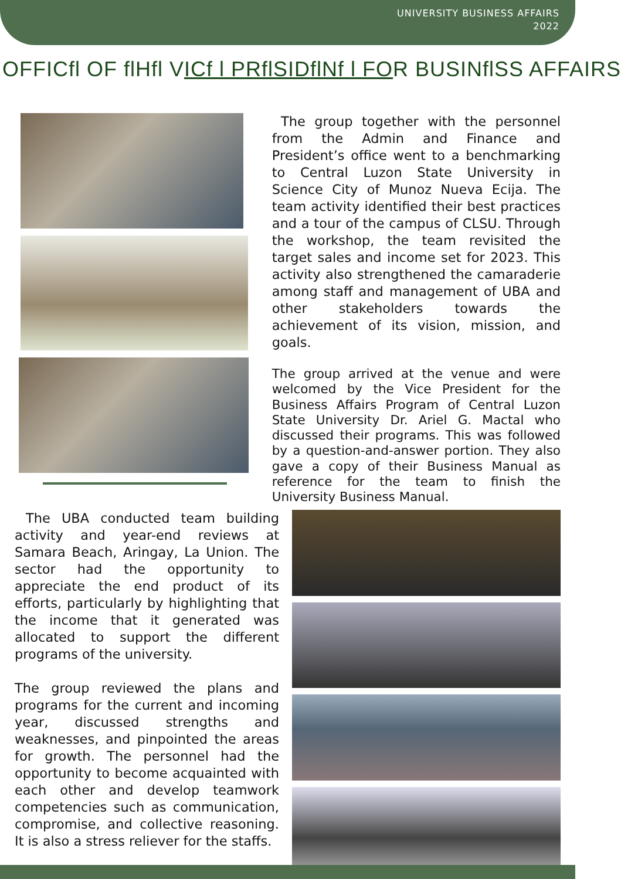UNIVERSITY BUSINESS AFFAIRS
2022
OFFICfl OF flHfl VICf l PRflSIDflNf l FOR BUSINflSS AFFAIRS
The group together with the personnel from the Admin and Finance and President’s office went to a benchmarking to Central Luzon State University in Science City of Munoz Nueva Ecija. The team activity identified their best practices and a tour of the campus of CLSU. Through the workshop, the team revisited the target sales and income set for 2023. This activity also strengthened the camaraderie among staff and management of UBA and other stakeholders towards the achievement of its vision, mission, and goals.
The group arrived at the venue and were welcomed by the Vice President for the Business Affairs Program of Central Luzon State University Dr. Ariel G. Mactal who discussed their programs. This was followed by a question-and-answer portion. They also gave a copy of their Business Manual as reference for the team to finish the University Business Manual.
The UBA conducted team building activity and year-end reviews at Samara Beach, Aringay, La Union. The sector had the opportunity to appreciate the end product of its efforts, particularly by highlighting that the income that it generated was allocated to support the different programs of the university.
The group reviewed the plans and programs for the current and incoming year, discussed strengths and weaknesses, and pinpointed the areas for growth. The personnel had the opportunity to become acquainted with each other and develop teamwork competencies such as communication, compromise, and collective reasoning. It is also a stress reliever for the staffs.